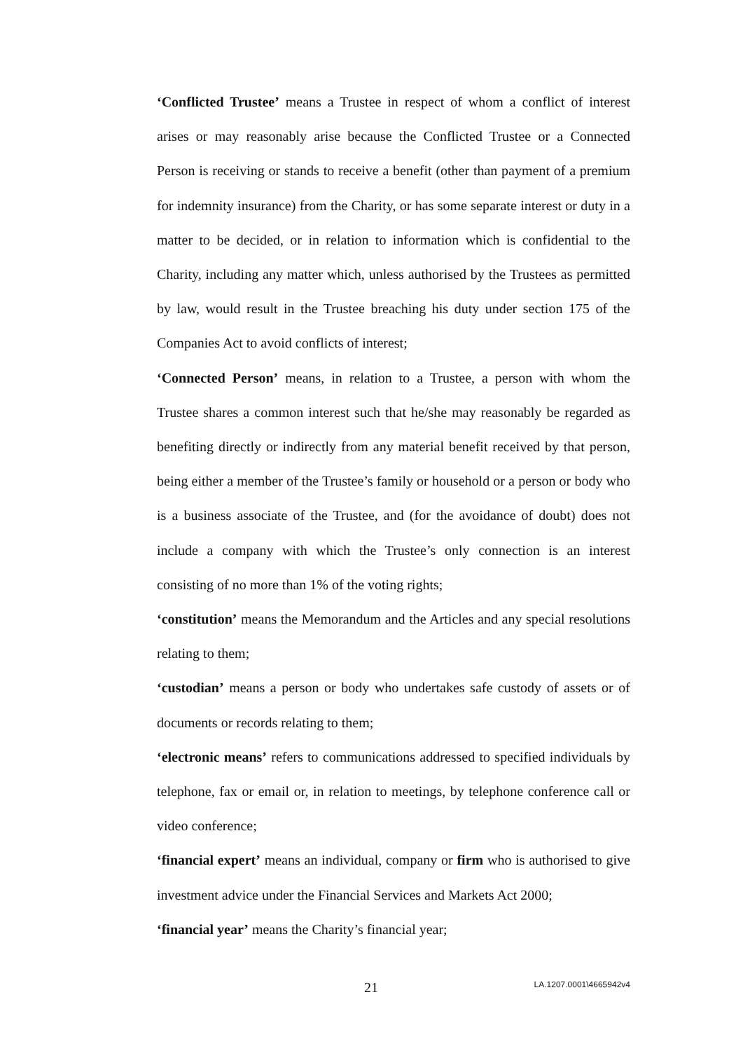‘Conflicted Trustee’ means a Trustee in respect of whom a conflict of interest arises or may reasonably arise because the Conflicted Trustee or a Connected Person is receiving or stands to receive a benefit (other than payment of a premium for indemnity insurance) from the Charity, or has some separate interest or duty in a matter to be decided, or in relation to information which is confidential to the Charity, including any matter which, unless authorised by the Trustees as permitted by law, would result in the Trustee breaching his duty under section 175 of the Companies Act to avoid conflicts of interest;
‘Connected Person’ means, in relation to a Trustee, a person with whom the Trustee shares a common interest such that he/she may reasonably be regarded as benefiting directly or indirectly from any material benefit received by that person, being either a member of the Trustee’s family or household or a person or body who is a business associate of the Trustee, and (for the avoidance of doubt) does not include a company with which the Trustee’s only connection is an interest consisting of no more than 1% of the voting rights;
‘constitution’ means the Memorandum and the Articles and any special resolutions relating to them;
‘custodian’ means a person or body who undertakes safe custody of assets or of documents or records relating to them;
‘electronic means’ refers to communications addressed to specified individuals by telephone, fax or email or, in relation to meetings, by telephone conference call or video conference;
‘financial expert’ means an individual, company or firm who is authorised to give investment advice under the Financial Services and Markets Act 2000;
‘financial year’ means the Charity’s financial year;
21 LA.1207.0001\4665942v4